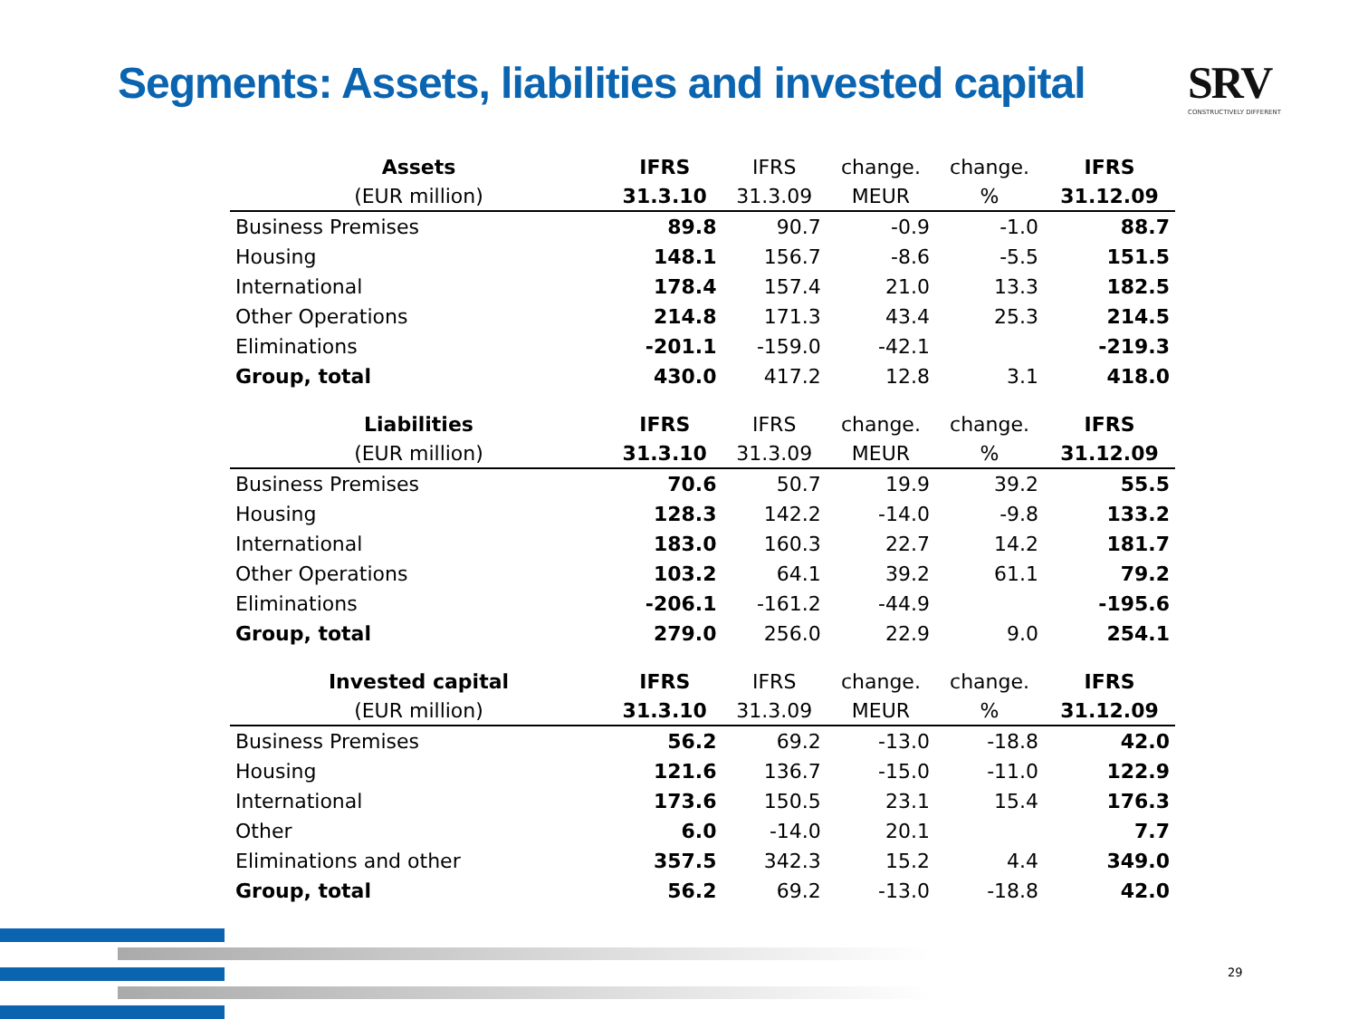Segments: Assets, liabilities and invested capital
SRV
CONSTRUCTIVELY DIFFERENT
| Assets | IFRS | IFRS | change. | change. | IFRS |
| --- | --- | --- | --- | --- | --- |
| (EUR million) | 31.3.10 | 31.3.09 | MEUR | % | 31.12.09 |
| Business Premises | 89.8 | 90.7 | -0.9 | -1.0 | 88.7 |
| Housing | 148.1 | 156.7 | -8.6 | -5.5 | 151.5 |
| International | 178.4 | 157.4 | 21.0 | 13.3 | 182.5 |
| Other Operations | 214.8 | 171.3 | 43.4 | 25.3 | 214.5 |
| Eliminations | -201.1 | -159.0 | -42.1 | | -219.3 |
| Group, total | 430.0 | 417.2 | 12.8 | 3.1 | 418.0 |
| Liabilities | IFRS | IFRS | change. | change. | IFRS |
| --- | --- | --- | --- | --- | --- |
| (EUR million) | 31.3.10 | 31.3.09 | MEUR | % | 31.12.09 |
| Business Premises | 70.6 | 50.7 | 19.9 | 39.2 | 55.5 |
| Housing | 128.3 | 142.2 | -14.0 | -9.8 | 133.2 |
| International | 183.0 | 160.3 | 22.7 | 14.2 | 181.7 |
| Other Operations | 103.2 | 64.1 | 39.2 | 61.1 | 79.2 |
| Eliminations | -206.1 | -161.2 | -44.9 | | -195.6 |
| Group, total | 279.0 | 256.0 | 22.9 | 9.0 | 254.1 |
| Invested capital | IFRS | IFRS | change. | change. | IFRS |
| --- | --- | --- | --- | --- | --- |
| (EUR million) | 31.3.10 | 31.3.09 | MEUR | % | 31.12.09 |
| Business Premises | 56.2 | 69.2 | -13.0 | -18.8 | 42.0 |
| Housing | 121.6 | 136.7 | -15.0 | -11.0 | 122.9 |
| International | 173.6 | 150.5 | 23.1 | 15.4 | 176.3 |
| Other | 6.0 | -14.0 | 20.1 | | 7.7 |
| Eliminations and other | 357.5 | 342.3 | 15.2 | 4.4 | 349.0 |
| Group, total | 56.2 | 69.2 | -13.0 | -18.8 | 42.0 |
29